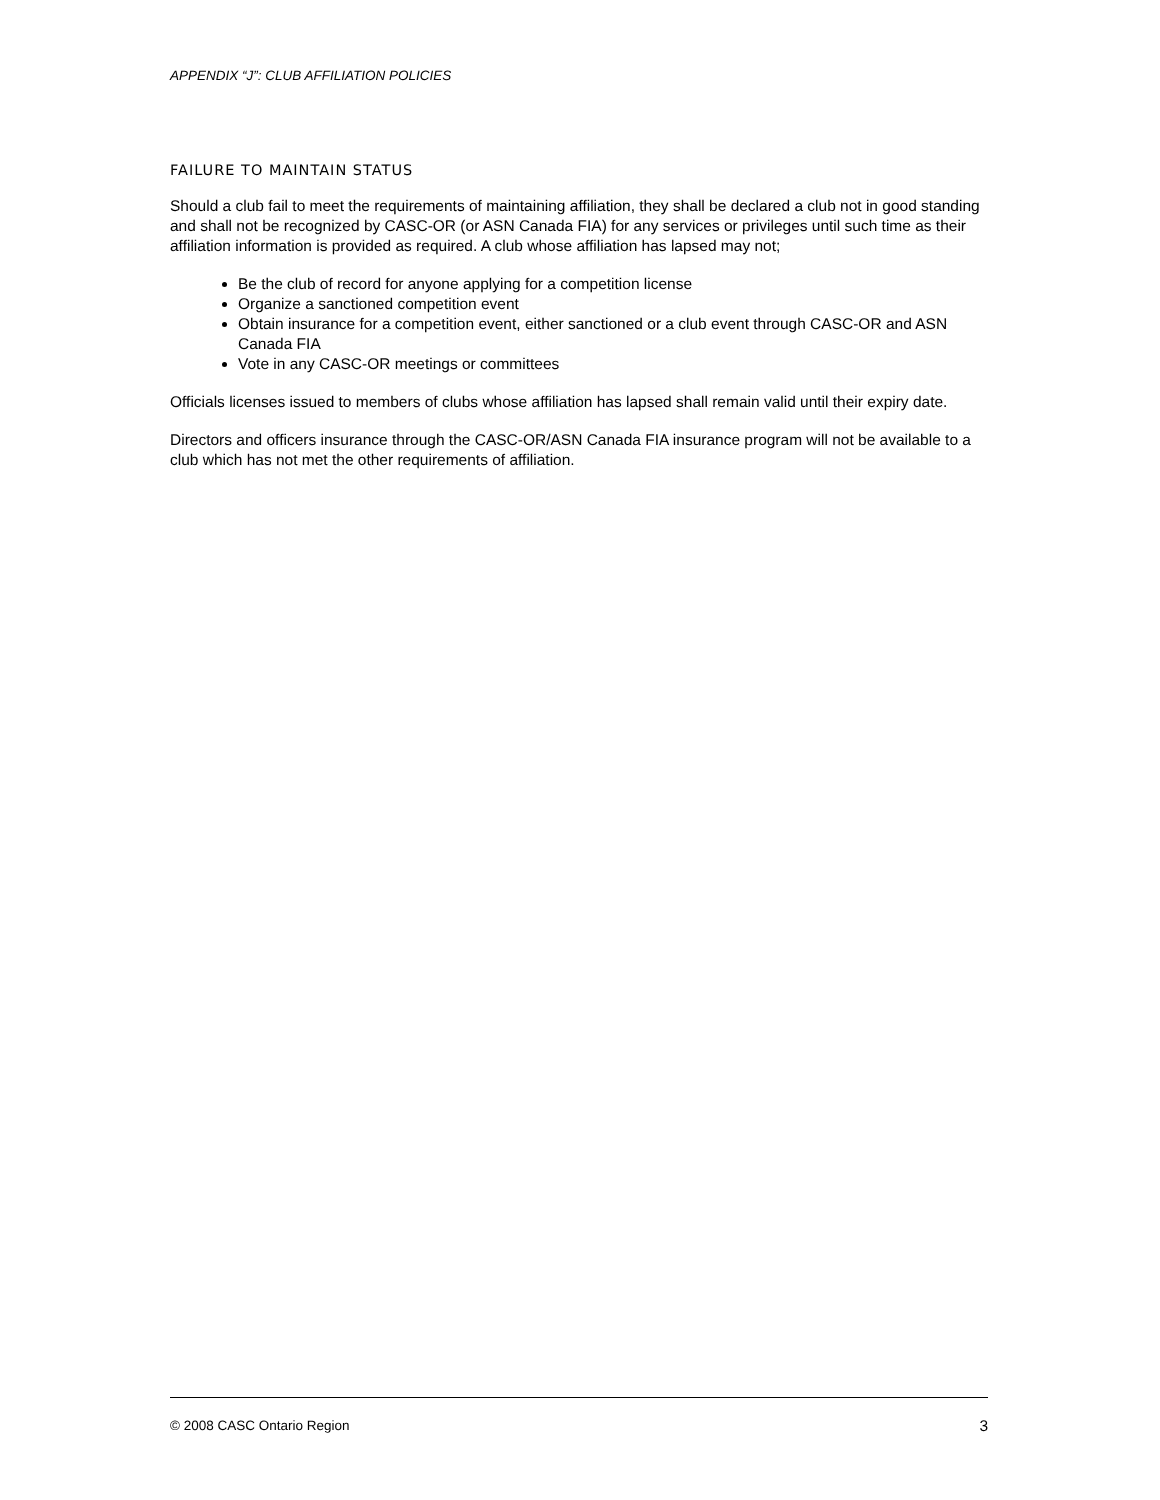APPENDIX “J”: CLUB AFFILIATION POLICIES
FAILURE TO MAINTAIN STATUS
Should a club fail to meet the requirements of maintaining affiliation, they shall be declared a club not in good standing and shall not be recognized by CASC-OR (or ASN Canada FIA) for any services or privileges until such time as their affiliation information is provided as required. A club whose affiliation has lapsed may not;
Be the club of record for anyone applying for a competition license
Organize a sanctioned competition event
Obtain insurance for a competition event, either sanctioned or a club event through CASC-OR and ASN Canada FIA
Vote in any CASC-OR meetings or committees
Officials licenses issued to members of clubs whose affiliation has lapsed shall remain valid until their expiry date.
Directors and officers insurance through the CASC-OR/ASN Canada FIA insurance program will not be available to a club which has not met the other requirements of affiliation.
© 2008 CASC Ontario Region 3